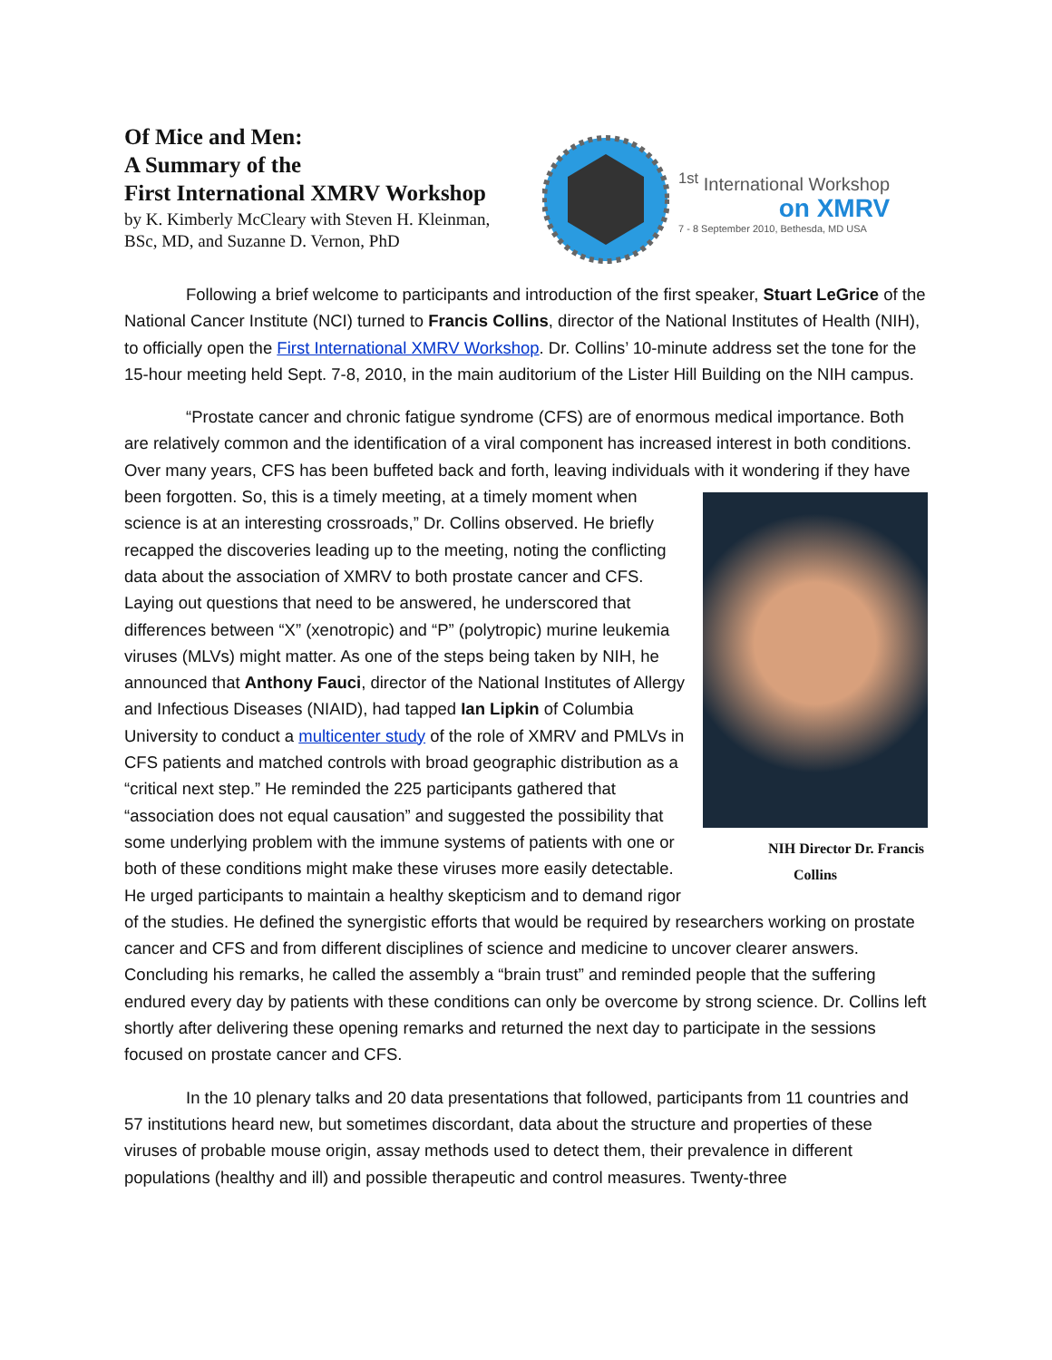Of Mice and Men:
A Summary of the
First International XMRV Workshop
by K. Kimberly McCleary with Steven H. Kleinman,
BSc, MD, and Suzanne D. Vernon, PhD
<sup>1st</sup> International Workshop
on XMRV
7 - 8 September 2010, Bethesda, MD USA
Following a brief welcome to participants and introduction of the first speaker, Stuart LeGrice of the National Cancer Institute (NCI) turned to Francis Collins, director of the National Institutes of Health (NIH), to officially open the First International XMRV Workshop. Dr. Collins’ 10-minute address set the tone for the 15-hour meeting held Sept. 7-8, 2010, in the main auditorium of the Lister Hill Building on the NIH campus.
“Prostate cancer and chronic fatigue syndrome (CFS) are of enormous medical importance. Both are relatively common and the identification of a viral component has increased interest in both conditions. Over many years, CFS has been buffeted back and forth, leaving individuals with it NIH Director Dr. Francis Collins wondering if they have been forgotten. So, this is a timely meeting, at a timely moment when science is at an interesting crossroads,” Dr. Collins observed. He briefly recapped the discoveries leading up to the meeting, noting the conflicting data about the association of XMRV to both prostate cancer and CFS. Laying out questions that need to be answered, he underscored that differences between “X” (xenotropic) and “P” (polytropic) murine leukemia viruses (MLVs) might matter. As one of the steps being taken by NIH, he announced that Anthony Fauci, director of the National Institutes of Allergy and Infectious Diseases (NIAID), had tapped Ian Lipkin of Columbia University to conduct a multicenter study of the role of XMRV and PMLVs in CFS patients and matched controls with broad geographic distribution as a “critical next step.” He reminded the 225 participants gathered that “association does not equal causation” and suggested the possibility that some underlying problem with the immune systems of patients with one or both of these conditions might make these viruses more easily detectable. He urged participants to maintain a healthy skepticism and to demand rigor of the studies. He defined the synergistic efforts that would be required by researchers working on prostate cancer and CFS and from different disciplines of science and medicine to uncover clearer answers. Concluding his remarks, he called the assembly a “brain trust” and reminded people that the suffering endured every day by patients with these conditions can only be overcome by strong science. Dr. Collins left shortly after delivering these opening remarks and returned the next day to participate in the sessions focused on prostate cancer and CFS.
In the 10 plenary talks and 20 data presentations that followed, participants from 11 countries and 57 institutions heard new, but sometimes discordant, data about the structure and properties of these viruses of probable mouse origin, assay methods used to detect them, their prevalence in different populations (healthy and ill) and possible therapeutic and control measures. Twenty-three